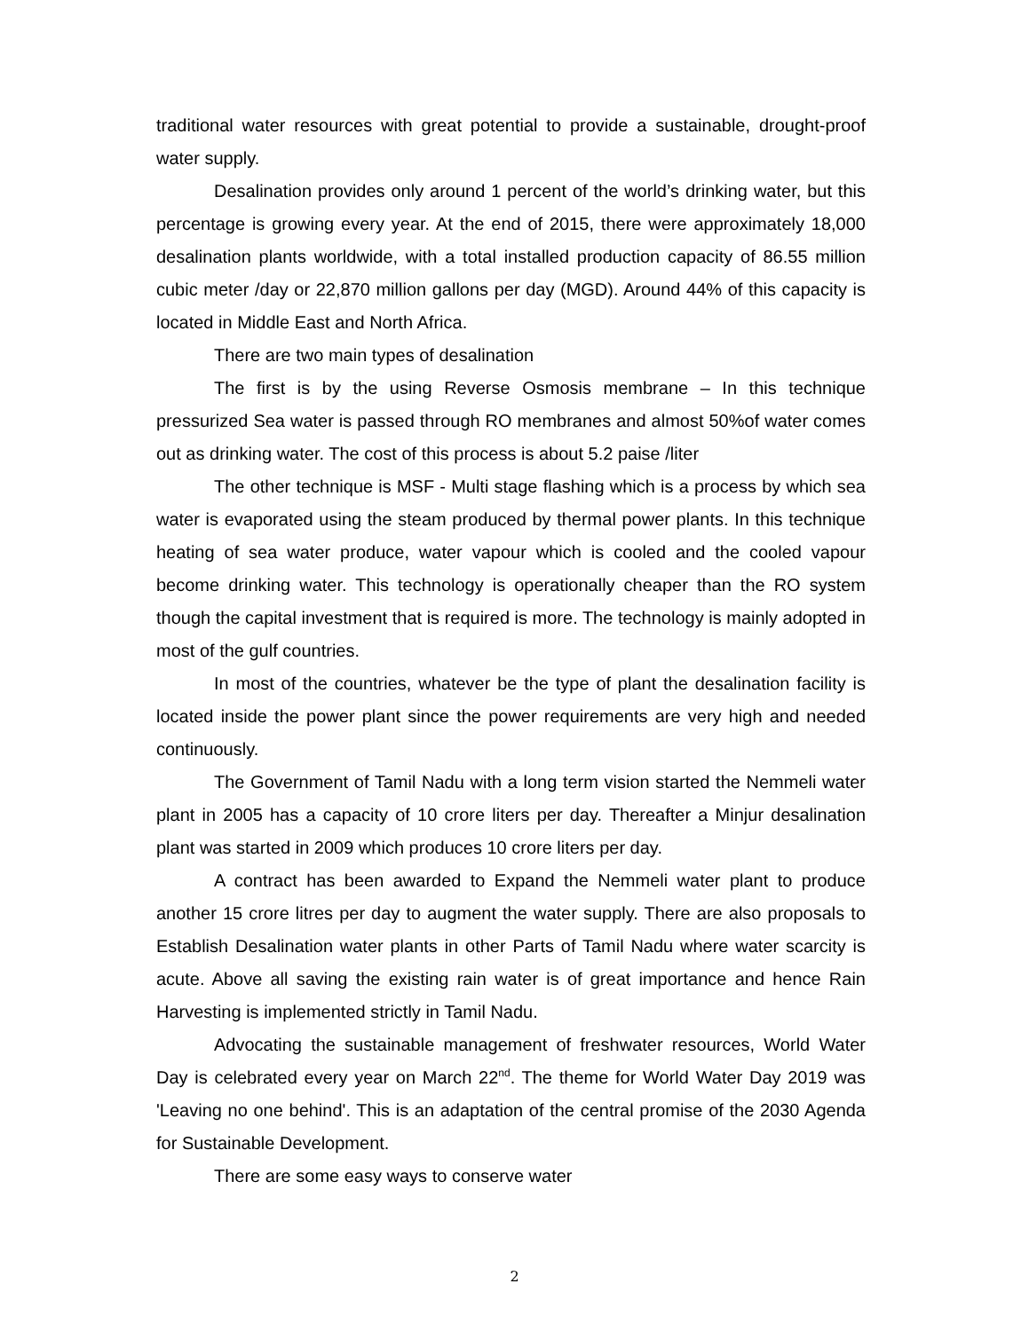traditional water resources with great potential to provide a sustainable, drought-proof water supply.
Desalination provides only around 1 percent of the world’s drinking water, but this percentage is growing every year. At the end of 2015, there were approximately 18,000 desalination plants worldwide, with a total installed production capacity of 86.55 million cubic meter /day or 22,870 million gallons per day (MGD). Around 44% of this capacity is located in Middle East and North Africa.
There are two main types of desalination
The first is by the using Reverse Osmosis membrane – In this technique pressurized Sea water is passed through RO membranes and almost 50%of water comes out as drinking water. The cost of this process is about 5.2 paise /liter
The other technique is MSF - Multi stage flashing which is a process by which sea water is evaporated using the steam produced by thermal power plants. In this technique heating of sea water produce, water vapour which is cooled and the cooled vapour become drinking water. This technology is operationally cheaper than the RO system though the capital investment that is required is more. The technology is mainly adopted in most of the gulf countries.
In most of the countries, whatever be the type of plant the desalination facility is located inside the power plant since the power requirements are very high and needed continuously.
The Government of Tamil Nadu with a long term vision started the Nemmeli water plant in 2005 has a capacity of 10 crore liters per day. Thereafter a Minjur desalination plant was started in 2009 which produces 10 crore liters per day.
A contract has been awarded to Expand the Nemmeli water plant to produce another 15 crore litres per day to augment the water supply. There are also proposals to Establish Desalination water plants in other Parts of Tamil Nadu where water scarcity is acute. Above all saving the existing rain water is of great importance and hence Rain Harvesting is implemented strictly in Tamil Nadu.
Advocating the sustainable management of freshwater resources, World Water Day is celebrated every year on March 22<sup>nd</sup>. The theme for World Water Day 2019 was 'Leaving no one behind'. This is an adaptation of the central promise of the 2030 Agenda for Sustainable Development.
There are some easy ways to conserve water
2